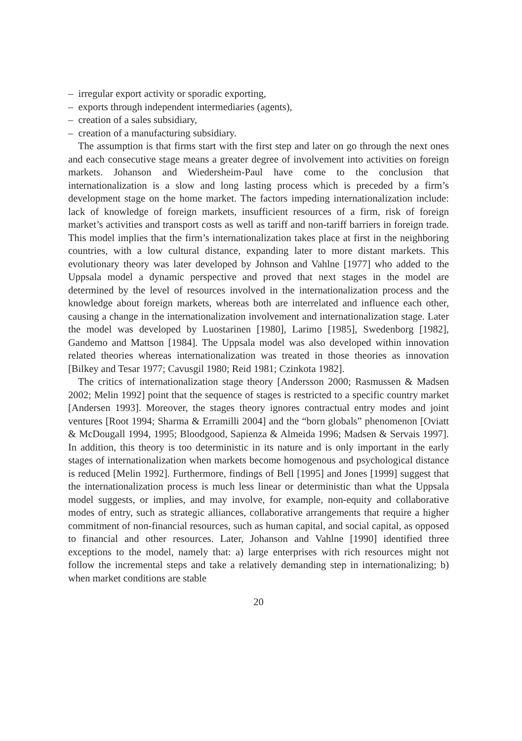– irregular export activity or sporadic exporting,
– exports through independent intermediaries (agents),
– creation of a sales subsidiary,
– creation of a manufacturing subsidiary.
The assumption is that firms start with the first step and later on go through the next ones and each consecutive stage means a greater degree of involvement into activities on foreign markets. Johanson and Wiedersheim-Paul have come to the conclusion that internationalization is a slow and long lasting process which is preceded by a firm’s development stage on the home market. The factors impeding internationalization include: lack of knowledge of foreign markets, insufficient resources of a firm, risk of foreign market’s activities and transport costs as well as tariff and non-tariff barriers in foreign trade. This model implies that the firm’s internationalization takes place at first in the neighboring countries, with a low cultural distance, expanding later to more distant markets. This evolutionary theory was later developed by Johnson and Vahlne [1977] who added to the Uppsala model a dynamic perspective and proved that next stages in the model are determined by the level of resources involved in the internationalization process and the knowledge about foreign markets, whereas both are interrelated and influence each other, causing a change in the internationalization involvement and internationalization stage. Later the model was developed by Luostarinen [1980], Larimo [1985], Swedenborg [1982], Gandemo and Mattson [1984]. The Uppsala model was also developed within innovation related theories whereas internationalization was treated in those theories as innovation [Bilkey and Tesar 1977; Cavusgil 1980; Reid 1981; Czinkota 1982].
The critics of internationalization stage theory [Andersson 2000; Rasmussen & Madsen 2002; Melin 1992] point that the sequence of stages is restricted to a specific country market [Andersen 1993]. Moreover, the stages theory ignores contractual entry modes and joint ventures [Root 1994; Sharma & Erramilli 2004] and the “born globals” phenomenon [Oviatt & McDougall 1994, 1995; Bloodgood, Sapienza & Almeida 1996; Madsen & Servais 1997]. In addition, this theory is too deterministic in its nature and is only important in the early stages of internationalization when markets become homogenous and psychological distance is reduced [Melin 1992]. Furthermore, findings of Bell [1995] and Jones [1999] suggest that the internationalization process is much less linear or deterministic than what the Uppsala model suggests, or implies, and may involve, for example, non-equity and collaborative modes of entry, such as strategic alliances, collaborative arrangements that require a higher commitment of non-financial resources, such as human capital, and social capital, as opposed to financial and other resources. Later, Johanson and Vahlne [1990] identified three exceptions to the model, namely that: a) large enterprises with rich resources might not follow the incremental steps and take a relatively demanding step in internationalizing; b) when market conditions are stable
20